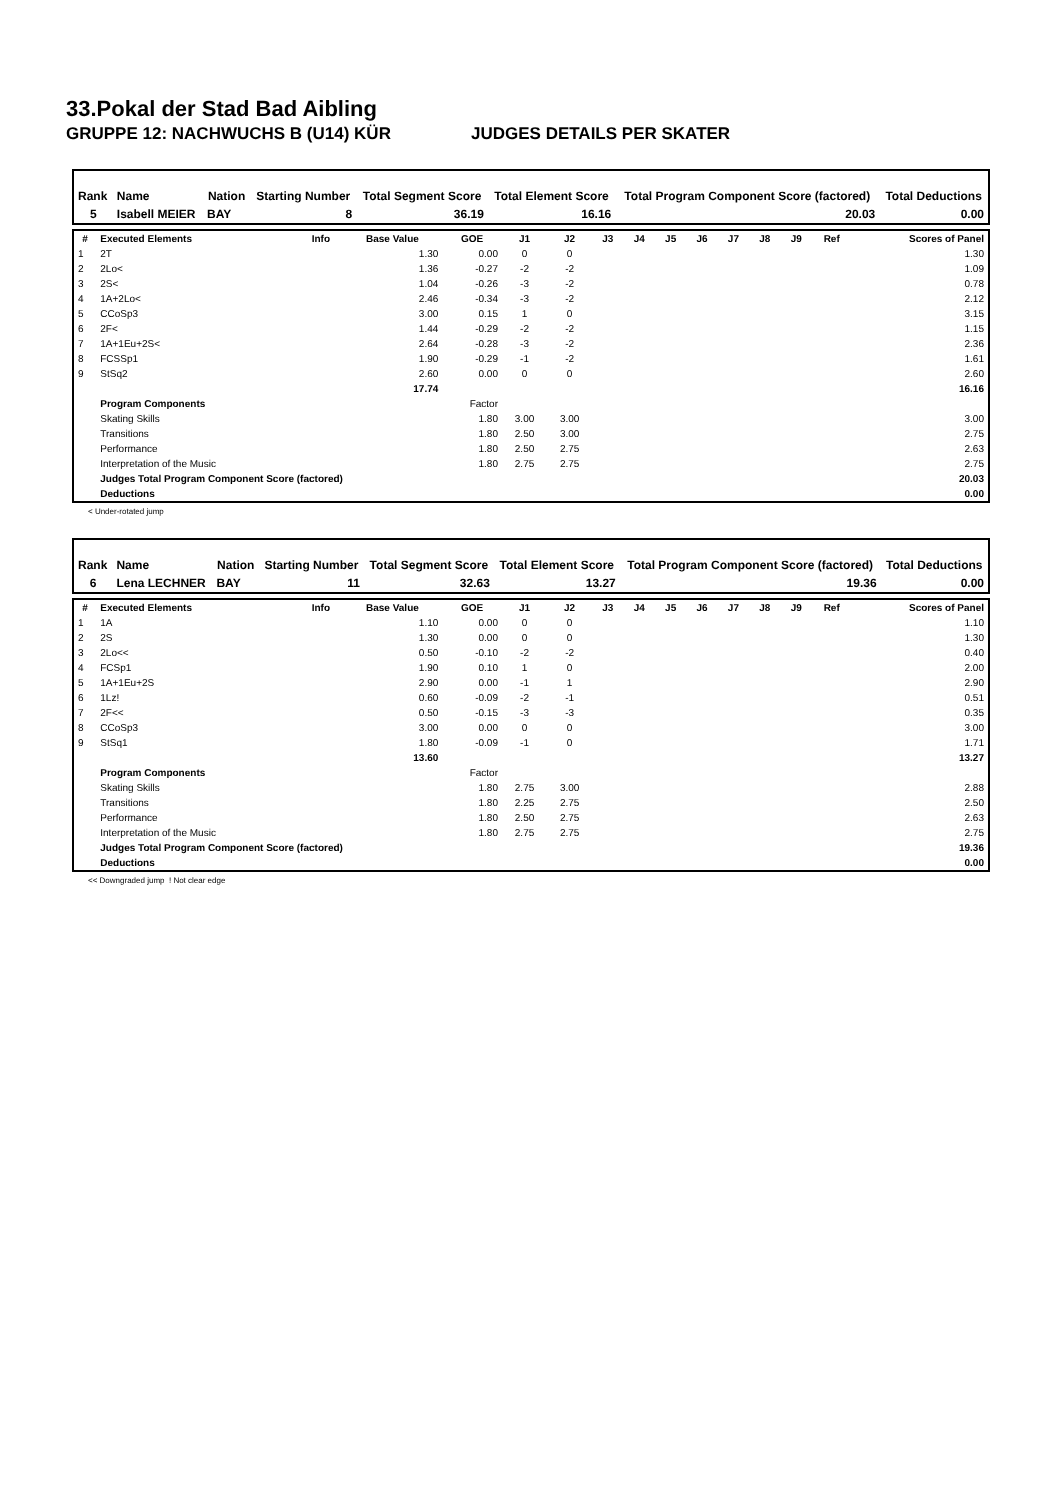33.Pokal der Stad Bad Aibling
GRUPPE 12: NACHWUCHS B (U14) KÜR JUDGES DETAILS PER SKATER
| Rank | Name | Nation | Starting Number | Total Segment Score | Total Element Score | Total Program Component Score (factored) | Total Deductions |
| --- | --- | --- | --- | --- | --- | --- | --- |
| 5 | Isabell MEIER | BAY | 8 | 36.19 | 16.16 | 20.03 | 0.00 |
| # | Executed Elements | Info | Base Value | GOE | J1 | J2 | J3 | J4 | J5 | J6 | J7 | J8 | J9 | Ref | Scores of Panel |
| --- | --- | --- | --- | --- | --- | --- | --- | --- | --- | --- | --- | --- | --- | --- | --- |
| 1 | 2T | | 1.30 | 0.00 | 0 | 0 | | | | | | | | | 1.30 |
| 2 | 2Lo< | | 1.36 | -0.27 | -2 | -2 | | | | | | | | | 1.09 |
| 3 | 2S< | | 1.04 | -0.26 | -3 | -2 | | | | | | | | | 0.78 |
| 4 | 1A+2Lo< | | 2.46 | -0.34 | -3 | -2 | | | | | | | | | 2.12 |
| 5 | CCoSp3 | | 3.00 | 0.15 | 1 | 0 | | | | | | | | | 3.15 |
| 6 | 2F< | | 1.44 | -0.29 | -2 | -2 | | | | | | | | | 1.15 |
| 7 | 1A+1Eu+2S< | | 2.64 | -0.28 | -3 | -2 | | | | | | | | | 2.36 |
| 8 | FCSSp1 | | 1.90 | -0.29 | -1 | -2 | | | | | | | | | 1.61 |
| 9 | StSq2 | | 2.60 | 0.00 | 0 | 0 | | | | | | | | | 2.60 |
| | | | 17.74 | | | | | | | | | | | | 16.16 |
| | Program Components | | | Factor | | | | | | | | | | | |
| | Skating Skills | | | 1.80 | 3.00 | 3.00 | | | | | | | | | 3.00 |
| | Transitions | | | 1.80 | 2.50 | 3.00 | | | | | | | | | 2.75 |
| | Performance | | | 1.80 | 2.50 | 2.75 | | | | | | | | | 2.63 |
| | Interpretation of the Music | | | 1.80 | 2.75 | 2.75 | | | | | | | | | 2.75 |
| | Judges Total Program Component Score (factored) | | | | | | | | | | | | | | 20.03 |
| | Deductions | | | | | | | | | | | | | | 0.00 |
< Under-rotated jump
| Rank | Name | Nation | Starting Number | Total Segment Score | Total Element Score | Total Program Component Score (factored) | Total Deductions |
| --- | --- | --- | --- | --- | --- | --- | --- |
| 6 | Lena LECHNER | BAY | 11 | 32.63 | 13.27 | 19.36 | 0.00 |
| # | Executed Elements | Info | Base Value | GOE | J1 | J2 | J3 | J4 | J5 | J6 | J7 | J8 | J9 | Ref | Scores of Panel |
| --- | --- | --- | --- | --- | --- | --- | --- | --- | --- | --- | --- | --- | --- | --- | --- |
| 1 | 1A | | 1.10 | 0.00 | 0 | 0 | | | | | | | | | 1.10 |
| 2 | 2S | | 1.30 | 0.00 | 0 | 0 | | | | | | | | | 1.30 |
| 3 | 2Lo<< | | 0.50 | -0.10 | -2 | -2 | | | | | | | | | 0.40 |
| 4 | FCSp1 | | 1.90 | 0.10 | 1 | 0 | | | | | | | | | 2.00 |
| 5 | 1A+1Eu+2S | | 2.90 | 0.00 | -1 | 1 | | | | | | | | | 2.90 |
| 6 | 1Lz! | | 0.60 | -0.09 | -2 | -1 | | | | | | | | | 0.51 |
| 7 | 2F<< | | 0.50 | -0.15 | -3 | -3 | | | | | | | | | 0.35 |
| 8 | CCoSp3 | | 3.00 | 0.00 | 0 | 0 | | | | | | | | | 3.00 |
| 9 | StSq1 | | 1.80 | -0.09 | -1 | 0 | | | | | | | | | 1.71 |
| | | | 13.60 | | | | | | | | | | | | 13.27 |
| | Program Components | | | Factor | | | | | | | | | | | |
| | Skating Skills | | | 1.80 | 2.75 | 3.00 | | | | | | | | | 2.88 |
| | Transitions | | | 1.80 | 2.25 | 2.75 | | | | | | | | | 2.50 |
| | Performance | | | 1.80 | 2.50 | 2.75 | | | | | | | | | 2.63 |
| | Interpretation of the Music | | | 1.80 | 2.75 | 2.75 | | | | | | | | | 2.75 |
| | Judges Total Program Component Score (factored) | | | | | | | | | | | | | | 19.36 |
| | Deductions | | | | | | | | | | | | | | 0.00 |
<< Downgraded jump ! Not clear edge